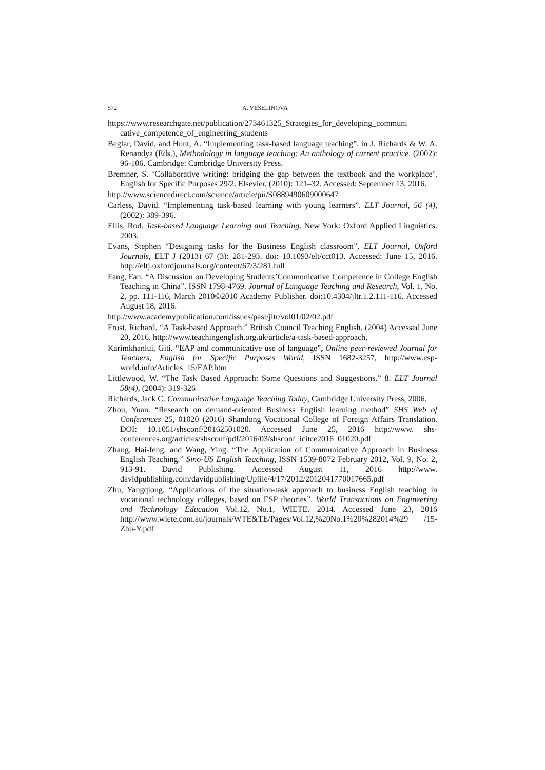572 A. VESELINOVA
https://www.researchgate.net/publication/273461325_Strategies_for_developing_communi cative_competence_of_engineering_students
Beglar, David, and Hunt, A. “Implementing task-based language teaching”. in J. Richards & W. A. Renandya (Eds.), Methodology in language teaching: An anthology of current practice. (2002): 96-106. Cambridge: Cambridge University Press.
Bremner, S. ‘Collaborative writing: bridging the gap between the textbook and the workplace’. English for Specific Purposes 29/2. Elsevier. (2010): 121–32. Accessed: September 13, 2016.
http://www.sciencedirect.com/science/article/pii/S0889490609000647
Carless, David. “Implementing task-based learning with young learners”. ELT Journal, 56 (4), (2002): 389-396.
Ellis, Rod. Task-based Language Learning and Teaching. New York: Oxford Applied Linguistics. 2003.
Evans, Stephen “Designing tasks for the Business English classroom”, ELT Journal, Oxford Journals, ELT J (2013) 67 (3): 281-293. doi: 10.1093/elt/cct013. Accessed: June 15, 2016. http://eltj.oxfordjournals.org/content/67/3/281.full
Fang, Fan. “A Discussion on Developing Students’Communicative Competence in College English Teaching in China”. ISSN 1798-4769. Journal of Language Teaching and Research, Vol. 1, No. 2, pp. 111-116, March 2010©2010 Academy Publisher. doi:10.4304/jltr.1.2.111-116. Accessed August 18, 2016.
http://www.academypublication.com/issues/past/jltr/vol01/02/02.pdf
Frost, Richard. “A Task-based Approach.” British Council Teaching English. (2004) Accessed June 20, 2016. http://www.teachingenglish.org.uk/article/a-task-based-approach,
Karimkhanlui, Giti. “EAP and communicative use of language”, Online peer-reviewed Journal for Teachers, English for Specific Purposes World, ISSN 1682-3257, http://www.esp-world.info/Articles_15/EAP.htm
Littlewood, W. “The Task Based Approach: Some Questions and Suggestions.” 8. ELT Journal 58(4), (2004): 319-326
Richards, Jack C. Communicative Language Teaching Today, Cambridge University Press, 2006.
Zhou, Yuan. “Research on demand-oriented Business English learning method” SHS Web of Conferences 25, 01020 (2016) Shandong Vocational College of Foreign Affairs Translation. DOI: 10.1051/shsconf/20162501020. Accessed June 25, 2016 http://www. shs-conferences.org/articles/shsconf/pdf/2016/03/shsconf_icitce2016_01020.pdf
Zhang, Hai-feng. and Wang, Ying. “The Application of Communicative Approach in Business English Teaching.” Sino-US English Teaching, ISSN 1539-8072 February 2012, Vol. 9, No. 2, 913-91. David Publishing. Accessed August 11, 2016 http://www. davidpublishing.com/davidpublishing/Upfile/4/17/2012/2012041770017665.pdf
Zhu, Yangqiong. “Applications of the situation-task approach to business English teaching in vocational technology colleges, based on ESP theories”. World Transactions on Engineering and Technology Education Vol.12, No.1, WIETE. 2014. Accessed June 23, 2016 http://www.wiete.com.au/journals/WTE&TE/Pages/Vol.12,%20No.1%20%282014%29 /15-Zhu-Y.pdf